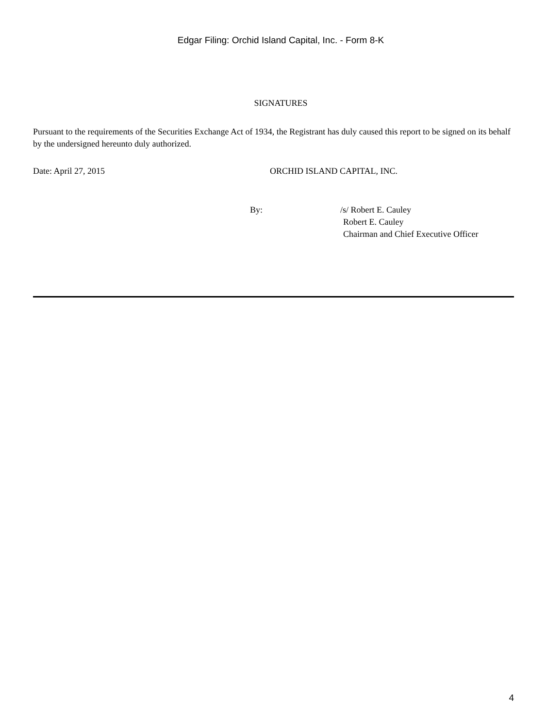Edgar Filing: Orchid Island Capital, Inc. - Form 8-K
SIGNATURES
Pursuant to the requirements of the Securities Exchange Act of 1934, the Registrant has duly caused this report to be signed on its behalf by the undersigned hereunto duly authorized.
Date: April 27, 2015 ORCHID ISLAND CAPITAL, INC.
By: /s/ Robert E. Cauley
Robert E. Cauley
Chairman and Chief Executive Officer
4